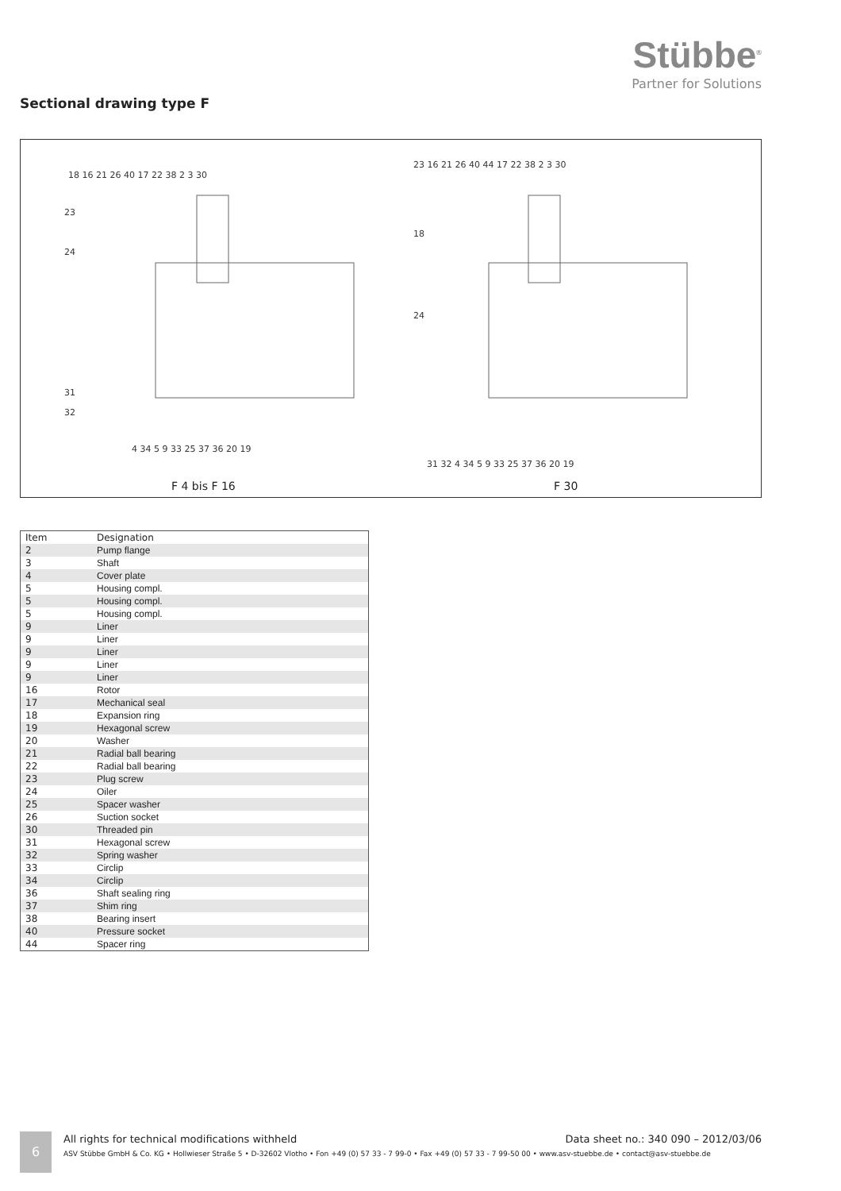Stübbe<sup>®</sup>
Partner for Solutions
Sectional drawing type F
18 16 21 26 40 17 22 38 2 3 30
23
24
31
32
4 34 5 9 33 25 37 36 20 19
23 16 21 26 40 44 17 22 38 2 3 30
18
24
31 32 4 34 5 9 33 25 37 36 20 19
F 4 bis F 16 F 30
| Item | Designation |
| --- | --- |
| 2 | Pump flange |
| 3 | Shaft |
| 4 | Cover plate |
| 5 | Housing compl. |
| 5 | Housing compl. |
| 5 | Housing compl. |
| 9 | Liner |
| 9 | Liner |
| 9 | Liner |
| 9 | Liner |
| 9 | Liner |
| 16 | Rotor |
| 17 | Mechanical seal |
| 18 | Expansion ring |
| 19 | Hexagonal screw |
| 20 | Washer |
| 21 | Radial ball bearing |
| 22 | Radial ball bearing |
| 23 | Plug screw |
| 24 | Oiler |
| 25 | Spacer washer |
| 26 | Suction socket |
| 30 | Threaded pin |
| 31 | Hexagonal screw |
| 32 | Spring washer |
| 33 | Circlip |
| 34 | Circlip |
| 36 | Shaft sealing ring |
| 37 | Shim ring |
| 38 | Bearing insert |
| 40 | Pressure socket |
| 44 | Spacer ring |
6
All rights for technical modifications withheld
Data sheet no.: 340 090 – 2012/03/06
ASV Stübbe GmbH & Co. KG • Hollwieser Straße 5 • D-32602 Vlotho • Fon +49 (0) 57 33 - 7 99-0 • Fax +49 (0) 57 33 - 7 99-50 00 • www.asv-stuebbe.de • contact@asv-stuebbe.de